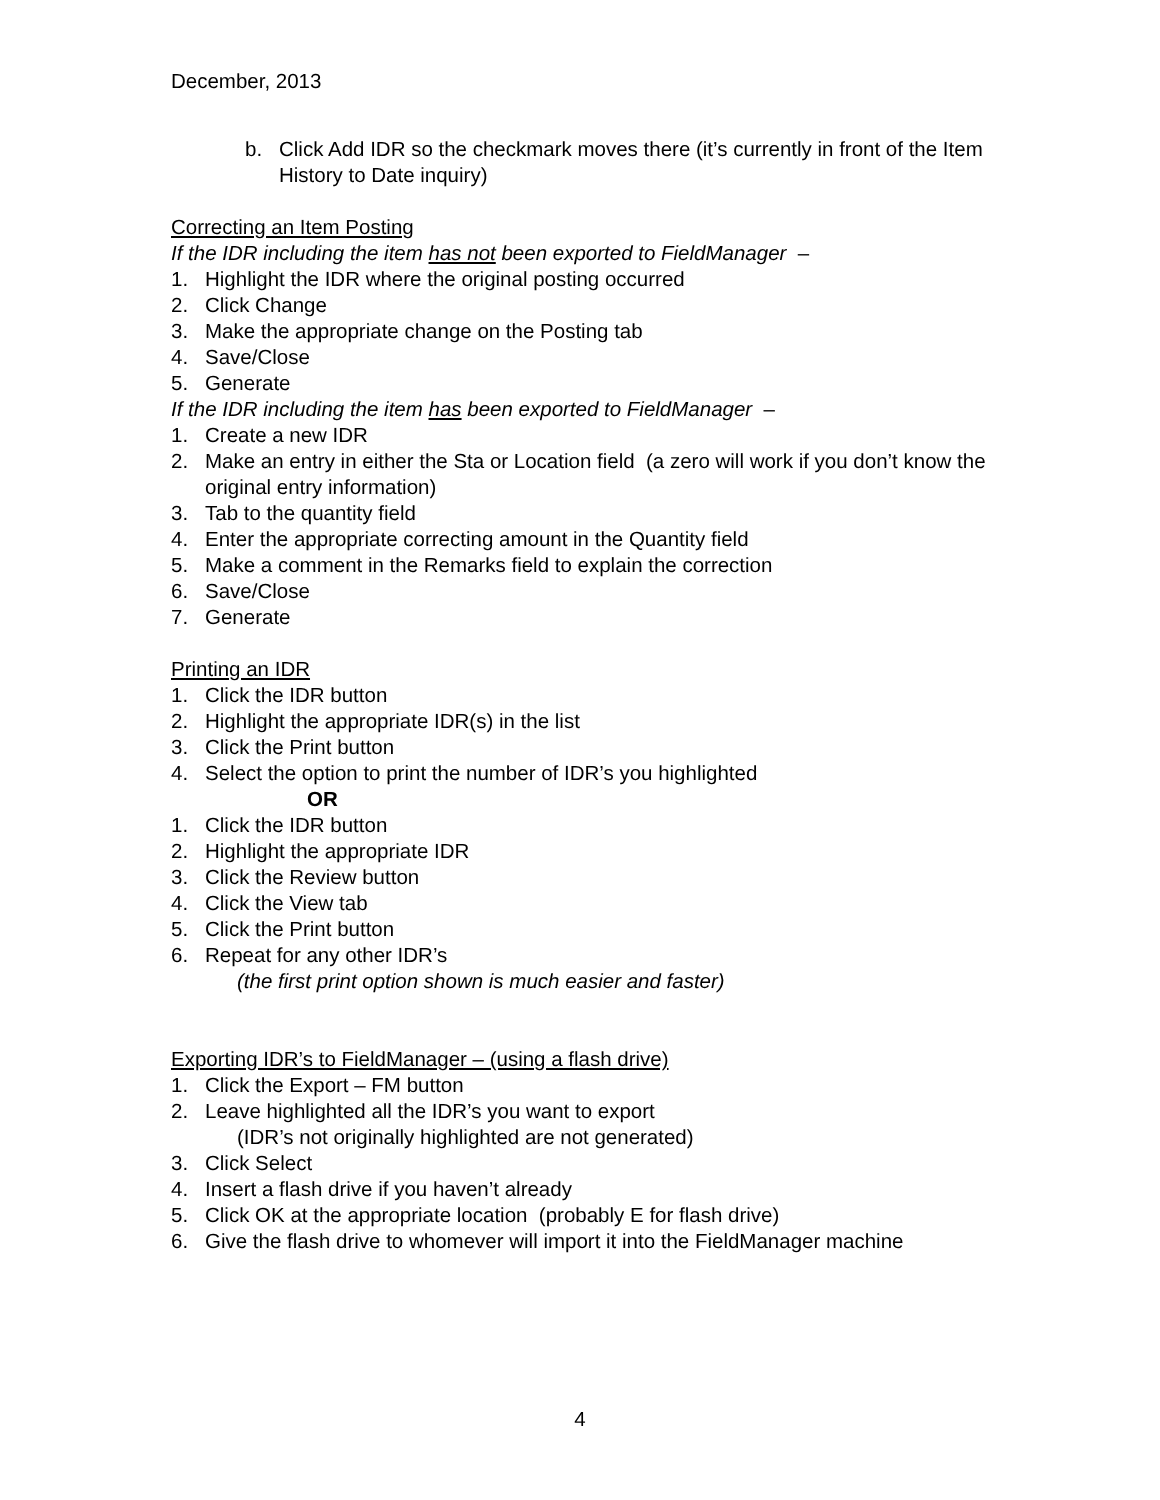December, 2013
b. Click Add IDR so the checkmark moves there (it’s currently in front of the Item History to Date inquiry)
Correcting an Item Posting
If the IDR including the item has not been exported to FieldManager –
1. Highlight the IDR where the original posting occurred
2. Click Change
3. Make the appropriate change on the Posting tab
4. Save/Close
5. Generate
If the IDR including the item has been exported to FieldManager –
1. Create a new IDR
2. Make an entry in either the Sta or Location field (a zero will work if you don’t know the original entry information)
3. Tab to the quantity field
4. Enter the appropriate correcting amount in the Quantity field
5. Make a comment in the Remarks field to explain the correction
6. Save/Close
7. Generate
Printing an IDR
1. Click the IDR button
2. Highlight the appropriate IDR(s) in the list
3. Click the Print button
4. Select the option to print the number of IDR’s you highlighted
OR
1. Click the IDR button
2. Highlight the appropriate IDR
3. Click the Review button
4. Click the View tab
5. Click the Print button
6. Repeat for any other IDR’s
(the first print option shown is much easier and faster)
Exporting IDR’s to FieldManager – (using a flash drive)
1. Click the Export – FM button
2. Leave highlighted all the IDR’s you want to export
(IDR’s not originally highlighted are not generated)
3. Click Select
4. Insert a flash drive if you haven’t already
5. Click OK at the appropriate location (probably E for flash drive)
6. Give the flash drive to whomever will import it into the FieldManager machine
4